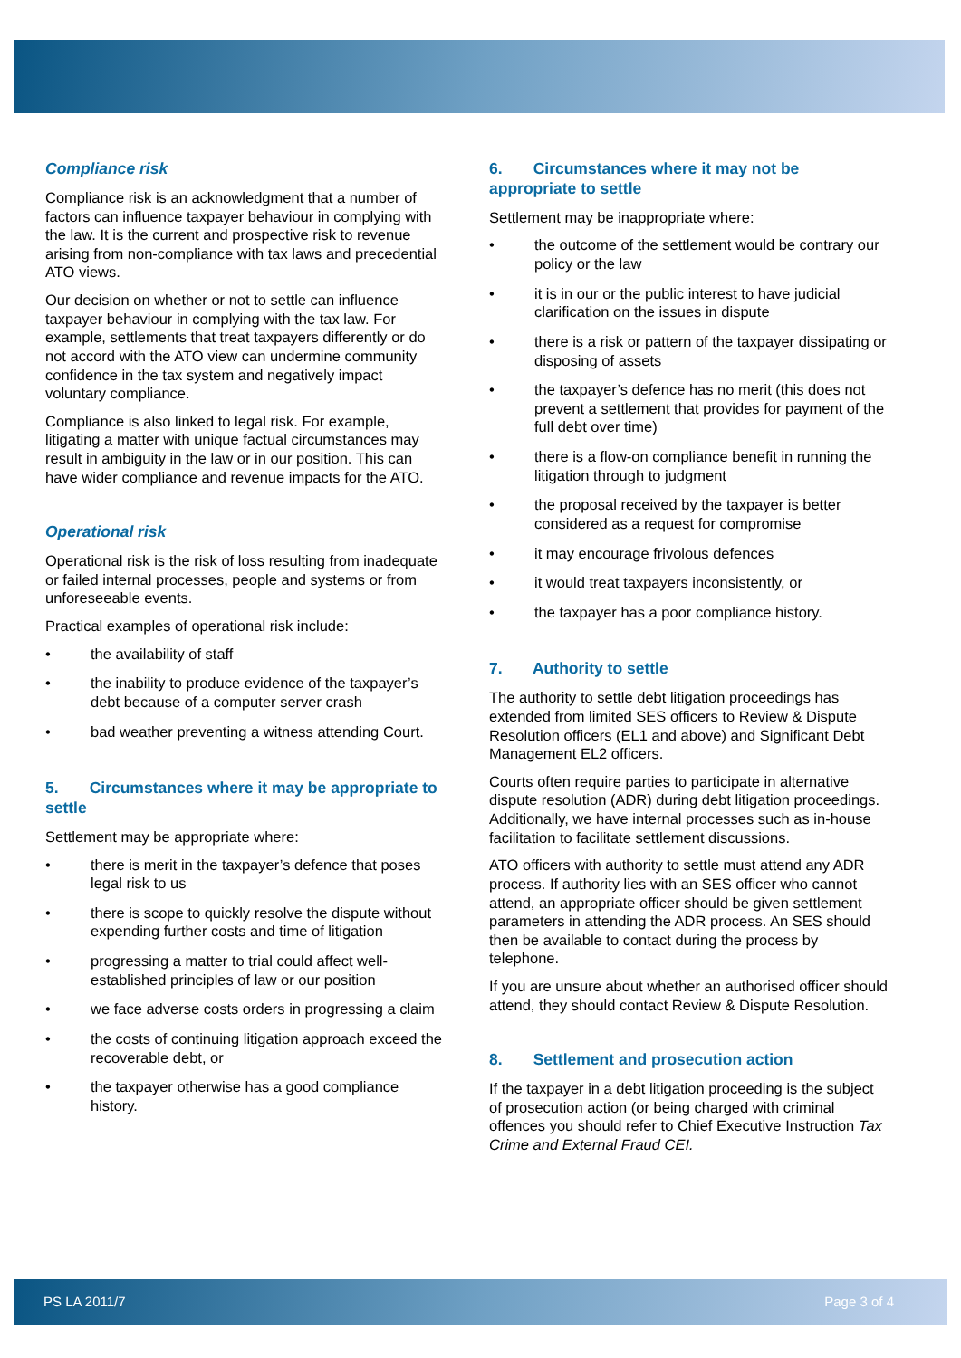Compliance risk
Compliance risk is an acknowledgment that a number of factors can influence taxpayer behaviour in complying with the law. It is the current and prospective risk to revenue arising from non-compliance with tax laws and precedential ATO views.
Our decision on whether or not to settle can influence taxpayer behaviour in complying with the tax law. For example, settlements that treat taxpayers differently or do not accord with the ATO view can undermine community confidence in the tax system and negatively impact voluntary compliance.
Compliance is also linked to legal risk. For example, litigating a matter with unique factual circumstances may result in ambiguity in the law or in our position. This can have wider compliance and revenue impacts for the ATO.
Operational risk
Operational risk is the risk of loss resulting from inadequate or failed internal processes, people and systems or from unforeseeable events.
Practical examples of operational risk include:
• the availability of staff
• the inability to produce evidence of the taxpayer’s debt because of a computer server crash
• bad weather preventing a witness attending Court.
5. Circumstances where it may be appropriate to settle
Settlement may be appropriate where:
• there is merit in the taxpayer’s defence that poses legal risk to us
• there is scope to quickly resolve the dispute without expending further costs and time of litigation
• progressing a matter to trial could affect well-established principles of law or our position
• we face adverse costs orders in progressing a claim
• the costs of continuing litigation approach exceed the recoverable debt, or
• the taxpayer otherwise has a good compliance history.
6. Circumstances where it may not be appropriate to settle
Settlement may be inappropriate where:
• the outcome of the settlement would be contrary our policy or the law
• it is in our or the public interest to have judicial clarification on the issues in dispute
• there is a risk or pattern of the taxpayer dissipating or disposing of assets
• the taxpayer’s defence has no merit (this does not prevent a settlement that provides for payment of the full debt over time)
• there is a flow-on compliance benefit in running the litigation through to judgment
• the proposal received by the taxpayer is better considered as a request for compromise
• it may encourage frivolous defences
• it would treat taxpayers inconsistently, or
• the taxpayer has a poor compliance history.
7. Authority to settle
The authority to settle debt litigation proceedings has extended from limited SES officers to Review & Dispute Resolution officers (EL1 and above) and Significant Debt Management EL2 officers.
Courts often require parties to participate in alternative dispute resolution (ADR) during debt litigation proceedings. Additionally, we have internal processes such as in-house facilitation to facilitate settlement discussions.
ATO officers with authority to settle must attend any ADR process. If authority lies with an SES officer who cannot attend, an appropriate officer should be given settlement parameters in attending the ADR process. An SES should then be available to contact during the process by telephone.
If you are unsure about whether an authorised officer should attend, they should contact Review & Dispute Resolution.
8. Settlement and prosecution action
If the taxpayer in a debt litigation proceeding is the subject of prosecution action (or being charged with criminal offences you should refer to Chief Executive Instruction Tax Crime and External Fraud CEI.
PS LA 2011/7 Page 3 of 4